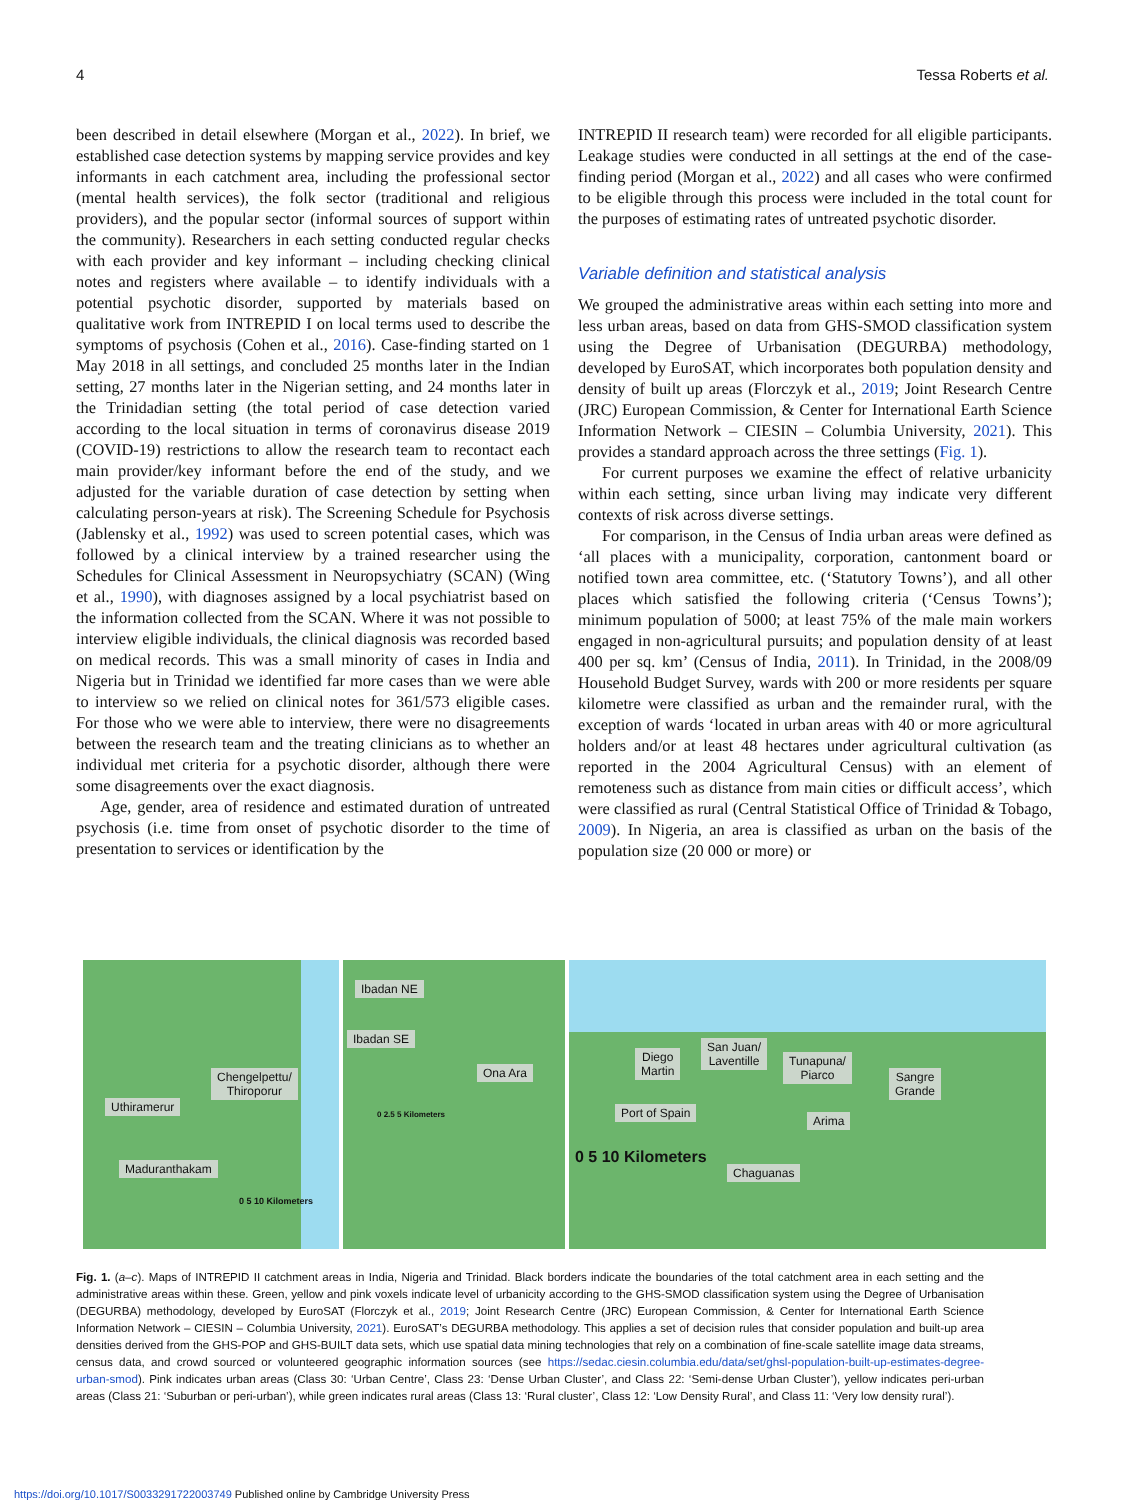4 Tessa Roberts et al.
been described in detail elsewhere (Morgan et al., 2022). In brief, we established case detection systems by mapping service provides and key informants in each catchment area, including the professional sector (mental health services), the folk sector (traditional and religious providers), and the popular sector (informal sources of support within the community). Researchers in each setting conducted regular checks with each provider and key informant – including checking clinical notes and registers where available – to identify individuals with a potential psychotic disorder, supported by materials based on qualitative work from INTREPID I on local terms used to describe the symptoms of psychosis (Cohen et al., 2016). Case-finding started on 1 May 2018 in all settings, and concluded 25 months later in the Indian setting, 27 months later in the Nigerian setting, and 24 months later in the Trinidadian setting (the total period of case detection varied according to the local situation in terms of coronavirus disease 2019 (COVID-19) restrictions to allow the research team to recontact each main provider/key informant before the end of the study, and we adjusted for the variable duration of case detection by setting when calculating person-years at risk). The Screening Schedule for Psychosis (Jablensky et al., 1992) was used to screen potential cases, which was followed by a clinical interview by a trained researcher using the Schedules for Clinical Assessment in Neuropsychiatry (SCAN) (Wing et al., 1990), with diagnoses assigned by a local psychiatrist based on the information collected from the SCAN. Where it was not possible to interview eligible individuals, the clinical diagnosis was recorded based on medical records. This was a small minority of cases in India and Nigeria but in Trinidad we identified far more cases than we were able to interview so we relied on clinical notes for 361/573 eligible cases. For those who we were able to interview, there were no disagreements between the research team and the treating clinicians as to whether an individual met criteria for a psychotic disorder, although there were some disagreements over the exact diagnosis.
Age, gender, area of residence and estimated duration of untreated psychosis (i.e. time from onset of psychotic disorder to the time of presentation to services or identification by the
INTREPID II research team) were recorded for all eligible participants. Leakage studies were conducted in all settings at the end of the case-finding period (Morgan et al., 2022) and all cases who were confirmed to be eligible through this process were included in the total count for the purposes of estimating rates of untreated psychotic disorder.
Variable definition and statistical analysis
We grouped the administrative areas within each setting into more and less urban areas, based on data from GHS-SMOD classification system using the Degree of Urbanisation (DEGURBA) methodology, developed by EuroSAT, which incorporates both population density and density of built up areas (Florczyk et al., 2019; Joint Research Centre (JRC) European Commission, & Center for International Earth Science Information Network – CIESIN – Columbia University, 2021). This provides a standard approach across the three settings (Fig. 1).
For current purposes we examine the effect of relative urbanicity within each setting, since urban living may indicate very different contexts of risk across diverse settings.
For comparison, in the Census of India urban areas were defined as ‘all places with a municipality, corporation, cantonment board or notified town area committee, etc. (‘Statutory Towns’), and all other places which satisfied the following criteria (‘Census Towns’); minimum population of 5000; at least 75% of the male main workers engaged in non-agricultural pursuits; and population density of at least 400 per sq. km’ (Census of India, 2011). In Trinidad, in the 2008/09 Household Budget Survey, wards with 200 or more residents per square kilometre were classified as urban and the remainder rural, with the exception of wards ‘located in urban areas with 40 or more agricultural holders and/or at least 48 hectares under agricultural cultivation (as reported in the 2004 Agricultural Census) with an element of remoteness such as distance from main cities or difficult access’, which were classified as rural (Central Statistical Office of Trinidad & Tobago, 2009). In Nigeria, an area is classified as urban on the basis of the population size (20 000 or more) or
Chengelpettu/
Thiroporur
Uthiramerur
Maduranthakam
0 5 10 Kilometers
Ibadan NE
Ibadan SE
Ona Ara
0 2.5 5 Kilometers
Diego
Martin
San Juan/
Laventille Tunapuna/
Piarco Sangre
Grande
Port of Spain
Arima
0 5 10 Kilometers
Chaguanas
Fig. 1. (a–c). Maps of INTREPID II catchment areas in India, Nigeria and Trinidad. Black borders indicate the boundaries of the total catchment area in each setting and the administrative areas within these. Green, yellow and pink voxels indicate level of urbanicity according to the GHS-SMOD classification system using the Degree of Urbanisation (DEGURBA) methodology, developed by EuroSAT (Florczyk et al., 2019; Joint Research Centre (JRC) European Commission, & Center for International Earth Science Information Network – CIESIN – Columbia University, 2021). EuroSAT’s DEGURBA methodology. This applies a set of decision rules that consider population and built-up area densities derived from the GHS-POP and GHS-BUILT data sets, which use spatial data mining technologies that rely on a combination of fine-scale satellite image data streams, census data, and crowd sourced or volunteered geographic information sources (see https://sedac.ciesin.columbia.edu/data/set/ghsl-population-built-up-estimates-degree-urban-smod). Pink indicates urban areas (Class 30: ‘Urban Centre’, Class 23: ‘Dense Urban Cluster’, and Class 22: ‘Semi-dense Urban Cluster’), yellow indicates peri-urban areas (Class 21: ‘Suburban or peri-urban’), while green indicates rural areas (Class 13: ‘Rural cluster’, Class 12: ‘Low Density Rural’, and Class 11: ‘Very low density rural’).
https://doi.org/10.1017/S0033291722003749 Published online by Cambridge University Press